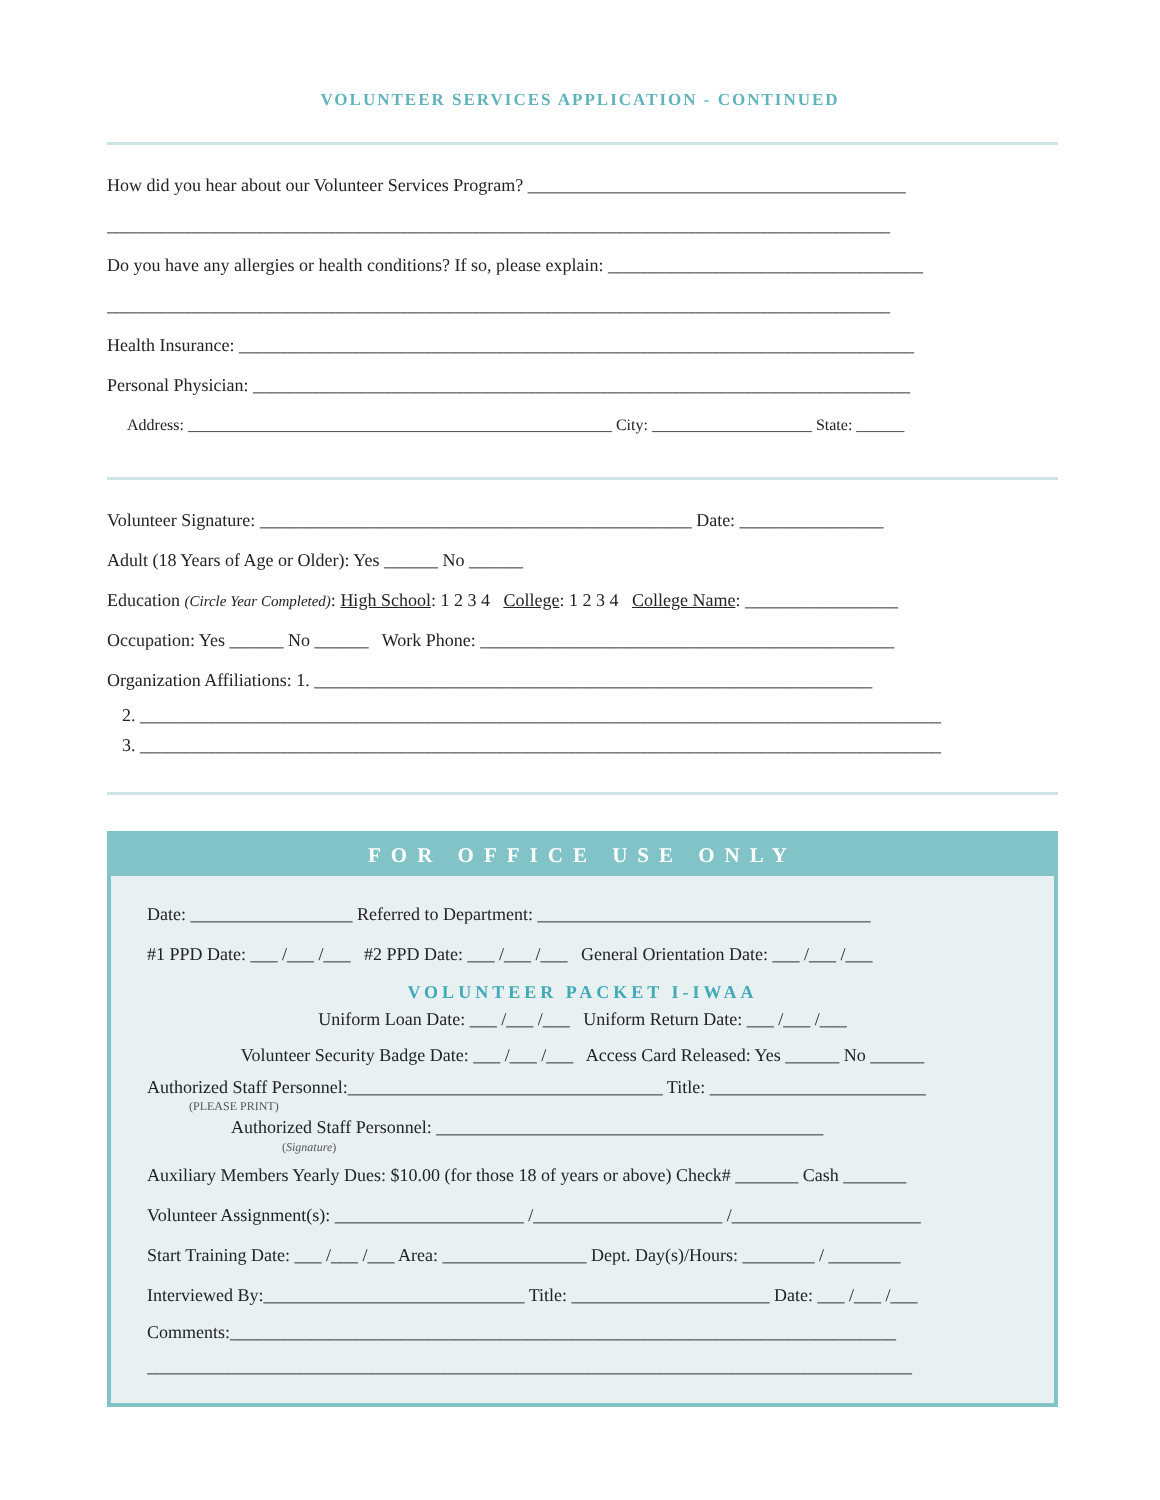VOLUNTEER SERVICES APPLICATION - CONTINUED
How did you hear about our Volunteer Services Program? __________________________________________
_______________________________________________________________________________________
Do you have any allergies or health conditions? If so, please explain: ___________________________________
_______________________________________________________________________________________
Health Insurance: ___________________________________________________________________________
Personal Physician: _________________________________________________________________________
Address: _____________________________________________________ City: ____________________ State: ______
Volunteer Signature: ________________________________________________ Date: ________________
Adult (18 Years of Age or Older): Yes ______ No ______
Education (Circle Year Completed): High School: 1 2 3 4 College: 1 2 3 4 College Name: _________________
Occupation: Yes ______ No ______ Work Phone: ______________________________________________
Organization Affiliations: 1. ______________________________________________________________
2. _________________________________________________________________________________________
3. _________________________________________________________________________________________
FOR OFFICE USE ONLY
Date: __________________ Referred to Department: _____________________________________
#1 PPD Date: ___ /___ /___ #2 PPD Date: ___ /___ /___ General Orientation Date: ___ /___ /___
VOLUNTEER PACKET I-IWAA
Uniform Loan Date: ___ /___ /___ Uniform Return Date: ___ /___ /___
Volunteer Security Badge Date: ___ /___ /___ Access Card Released: Yes ______ No ______
Authorized Staff Personnel:___________________________________ Title: ________________________
(PLEASE PRINT)
Authorized Staff Personnel: ___________________________________________
(Signature)
Auxiliary Members Yearly Dues: $10.00 (for those 18 of years or above) Check# _______ Cash _______
Volunteer Assignment(s): _____________________ /_____________________ /_____________________
Start Training Date: ___ /___ /___ Area: ________________ Dept. Day(s)/Hours: ________ / ________
Interviewed By:_____________________________ Title: ______________________ Date: ___ /___ /___
Comments:__________________________________________________________________________
_____________________________________________________________________________________